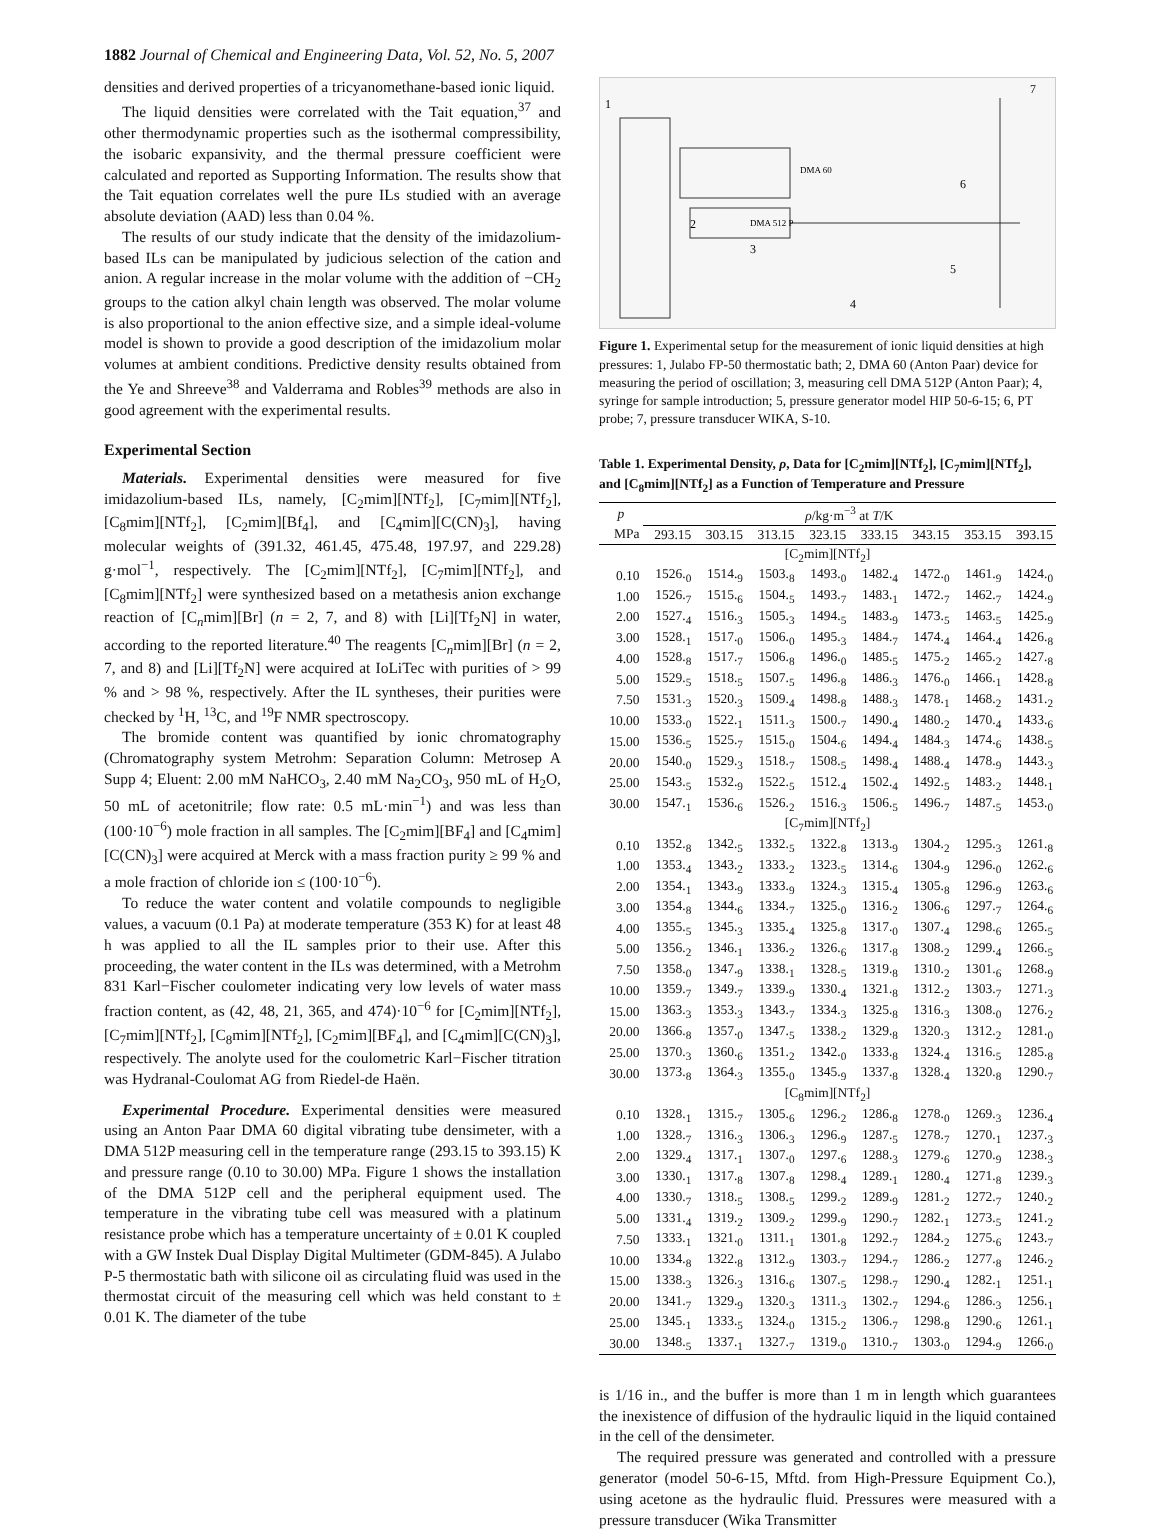1882 Journal of Chemical and Engineering Data, Vol. 52, No. 5, 2007
densities and derived properties of a tricyanomethane-based ionic liquid.
The liquid densities were correlated with the Tait equation,<sup>37</sup> and other thermodynamic properties such as the isothermal compressibility, the isobaric expansivity, and the thermal pressure coefficient were calculated and reported as Supporting Information. The results show that the Tait equation correlates well the pure ILs studied with an average absolute deviation (AAD) less than 0.04 %.
The results of our study indicate that the density of the imidazolium-based ILs can be manipulated by judicious selection of the cation and anion. A regular increase in the molar volume with the addition of −CH<sub>2</sub> groups to the cation alkyl chain length was observed. The molar volume is also proportional to the anion effective size, and a simple ideal-volume model is shown to provide a good description of the imidazolium molar volumes at ambient conditions. Predictive density results obtained from the Ye and Shreeve<sup>38</sup> and Valderrama and Robles<sup>39</sup> methods are also in good agreement with the experimental results.
Experimental Section
Materials. Experimental densities were measured for five imidazolium-based ILs, namely, [C<sub>2</sub>mim][NTf<sub>2</sub>], [C<sub>7</sub>mim][NTf<sub>2</sub>], [C<sub>8</sub>mim][NTf<sub>2</sub>], [C<sub>2</sub>mim][Bf<sub>4</sub>], and [C<sub>4</sub>mim][C(CN)<sub>3</sub>], having molecular weights of (391.32, 461.45, 475.48, 197.97, and 229.28) g·mol<sup>−1</sup>, respectively. The [C<sub>2</sub>mim][NTf<sub>2</sub>], [C<sub>7</sub>mim][NTf<sub>2</sub>], and [C<sub>8</sub>mim][NTf<sub>2</sub>] were synthesized based on a metathesis anion exchange reaction of [C<sub>n</sub>mim][Br] (n = 2, 7, and 8) with [Li][Tf<sub>2</sub>N] in water, according to the reported literature.<sup>40</sup> The reagents [C<sub>n</sub>mim][Br] (n = 2, 7, and 8) and [Li][Tf<sub>2</sub>N] were acquired at IoLiTec with purities of > 99 % and > 98 %, respectively. After the IL syntheses, their purities were checked by <sup>1</sup>H, <sup>13</sup>C, and <sup>19</sup>F NMR spectroscopy.
The bromide content was quantified by ionic chromatography (Chromatography system Metrohm: Separation Column: Metrosep A Supp 4; Eluent: 2.00 mM NaHCO<sub>3</sub>, 2.40 mM Na<sub>2</sub>CO<sub>3</sub>, 950 mL of H<sub>2</sub>O, 50 mL of acetonitrile; flow rate: 0.5 mL·min<sup>−1</sup>) and was less than (100·10<sup>−6</sup>) mole fraction in all samples. The [C<sub>2</sub>mim][BF<sub>4</sub>] and [C<sub>4</sub>mim][C(CN)<sub>3</sub>] were acquired at Merck with a mass fraction purity ≥ 99 % and a mole fraction of chloride ion ≤ (100·10<sup>−6</sup>).
To reduce the water content and volatile compounds to negligible values, a vacuum (0.1 Pa) at moderate temperature (353 K) for at least 48 h was applied to all the IL samples prior to their use. After this proceeding, the water content in the ILs was determined, with a Metrohm 831 Karl−Fischer coulometer indicating very low levels of water mass fraction content, as (42, 48, 21, 365, and 474)·10<sup>−6</sup> for [C<sub>2</sub>mim][NTf<sub>2</sub>], [C<sub>7</sub>mim][NTf<sub>2</sub>], [C<sub>8</sub>mim][NTf<sub>2</sub>], [C<sub>2</sub>mim][BF<sub>4</sub>], and [C<sub>4</sub>mim][C(CN)<sub>3</sub>], respectively. The anolyte used for the coulometric Karl−Fischer titration was Hydranal-Coulomat AG from Riedel-de Haën.
Experimental Procedure. Experimental densities were measured using an Anton Paar DMA 60 digital vibrating tube densimeter, with a DMA 512P measuring cell in the temperature range (293.15 to 393.15) K and pressure range (0.10 to 30.00) MPa. Figure 1 shows the installation of the DMA 512P cell and the peripheral equipment used. The temperature in the vibrating tube cell was measured with a platinum resistance probe which has a temperature uncertainty of ± 0.01 K coupled with a GW Instek Dual Display Digital Multimeter (GDM-845). A Julabo P-5 thermostatic bath with silicone oil as circulating fluid was used in the thermostat circuit of the measuring cell which was held constant to ± 0.01 K. The diameter of the tube
1
2
3
4
5
6
7
DMA 60
DMA 512 P
Figure 1. Experimental setup for the measurement of ionic liquid densities at high pressures: 1, Julabo FP-50 thermostatic bath; 2, DMA 60 (Anton Paar) device for measuring the period of oscillation; 3, measuring cell DMA 512P (Anton Paar); 4, syringe for sample introduction; 5, pressure generator model HIP 50-6-15; 6, PT probe; 7, pressure transducer WIKA, S-10.
Table 1. Experimental Density, ρ, Data for [C<sub>2</sub>mim][NTf<sub>2</sub>], [C<sub>7</sub>mim][NTf<sub>2</sub>], and [C<sub>8</sub>mim][NTf<sub>2</sub>] as a Function of Temperature and Pressure
| p | ρ /kg·m<sup>−3</sup> at T /K | | | | | | | |
| MPa | 293.15 | 303.15 | 313.15 | 323.15 | 333.15 | 343.15 | 353.15 | 393.15 |
| [C<sub>2</sub>mim][NTf<sub>2</sub>] | | | | | | | | |
| 0.10 | 1526.<sub>0</sub> | 1514.<sub>9</sub> | 1503.<sub>8</sub> | 1493.<sub>0</sub> | 1482.<sub>4</sub> | 1472.<sub>0</sub> | 1461.<sub>9</sub> | 1424.<sub>0</sub> |
| 1.00 | 1526.<sub>7</sub> | 1515.<sub>6</sub> | 1504.<sub>5</sub> | 1493.<sub>7</sub> | 1483.<sub>1</sub> | 1472.<sub>7</sub> | 1462.<sub>7</sub> | 1424.<sub>9</sub> |
| 2.00 | 1527.<sub>4</sub> | 1516.<sub>3</sub> | 1505.<sub>3</sub> | 1494.<sub>5</sub> | 1483.<sub>9</sub> | 1473.<sub>5</sub> | 1463.<sub>5</sub> | 1425.<sub>9</sub> |
| 3.00 | 1528.<sub>1</sub> | 1517.<sub>0</sub> | 1506.<sub>0</sub> | 1495.<sub>3</sub> | 1484.<sub>7</sub> | 1474.<sub>4</sub> | 1464.<sub>4</sub> | 1426.<sub>8</sub> |
| 4.00 | 1528.<sub>8</sub> | 1517.<sub>7</sub> | 1506.<sub>8</sub> | 1496.<sub>0</sub> | 1485.<sub>5</sub> | 1475.<sub>2</sub> | 1465.<sub>2</sub> | 1427.<sub>8</sub> |
| 5.00 | 1529.<sub>5</sub> | 1518.<sub>5</sub> | 1507.<sub>5</sub> | 1496.<sub>8</sub> | 1486.<sub>3</sub> | 1476.<sub>0</sub> | 1466.<sub>1</sub> | 1428.<sub>8</sub> |
| 7.50 | 1531.<sub>3</sub> | 1520.<sub>3</sub> | 1509.<sub>4</sub> | 1498.<sub>8</sub> | 1488.<sub>3</sub> | 1478.<sub>1</sub> | 1468.<sub>2</sub> | 1431.<sub>2</sub> |
| 10.00 | 1533.<sub>0</sub> | 1522.<sub>1</sub> | 1511.<sub>3</sub> | 1500.<sub>7</sub> | 1490.<sub>4</sub> | 1480.<sub>2</sub> | 1470.<sub>4</sub> | 1433.<sub>6</sub> |
| 15.00 | 1536.<sub>5</sub> | 1525.<sub>7</sub> | 1515.<sub>0</sub> | 1504.<sub>6</sub> | 1494.<sub>4</sub> | 1484.<sub>3</sub> | 1474.<sub>6</sub> | 1438.<sub>5</sub> |
| 20.00 | 1540.<sub>0</sub> | 1529.<sub>3</sub> | 1518.<sub>7</sub> | 1508.<sub>5</sub> | 1498.<sub>4</sub> | 1488.<sub>4</sub> | 1478.<sub>9</sub> | 1443.<sub>3</sub> |
| 25.00 | 1543.<sub>5</sub> | 1532.<sub>9</sub> | 1522.<sub>5</sub> | 1512.<sub>4</sub> | 1502.<sub>4</sub> | 1492.<sub>5</sub> | 1483.<sub>2</sub> | 1448.<sub>1</sub> |
| 30.00 | 1547.<sub>1</sub> | 1536.<sub>6</sub> | 1526.<sub>2</sub> | 1516.<sub>3</sub> | 1506.<sub>5</sub> | 1496.<sub>7</sub> | 1487.<sub>5</sub> | 1453.<sub>0</sub> |
| [C<sub>7</sub>mim][NTf<sub>2</sub>] | | | | | | | | |
| 0.10 | 1352.<sub>8</sub> | 1342.<sub>5</sub> | 1332.<sub>5</sub> | 1322.<sub>8</sub> | 1313.<sub>9</sub> | 1304.<sub>2</sub> | 1295.<sub>3</sub> | 1261.<sub>8</sub> |
| 1.00 | 1353.<sub>4</sub> | 1343.<sub>2</sub> | 1333.<sub>2</sub> | 1323.<sub>5</sub> | 1314.<sub>6</sub> | 1304.<sub>9</sub> | 1296.<sub>0</sub> | 1262.<sub>6</sub> |
| 2.00 | 1354.<sub>1</sub> | 1343.<sub>9</sub> | 1333.<sub>9</sub> | 1324.<sub>3</sub> | 1315.<sub>4</sub> | 1305.<sub>8</sub> | 1296.<sub>9</sub> | 1263.<sub>6</sub> |
| 3.00 | 1354.<sub>8</sub> | 1344.<sub>6</sub> | 1334.<sub>7</sub> | 1325.<sub>0</sub> | 1316.<sub>2</sub> | 1306.<sub>6</sub> | 1297.<sub>7</sub> | 1264.<sub>6</sub> |
| 4.00 | 1355.<sub>5</sub> | 1345.<sub>3</sub> | 1335.<sub>4</sub> | 1325.<sub>8</sub> | 1317.<sub>0</sub> | 1307.<sub>4</sub> | 1298.<sub>6</sub> | 1265.<sub>5</sub> |
| 5.00 | 1356.<sub>2</sub> | 1346.<sub>1</sub> | 1336.<sub>2</sub> | 1326.<sub>6</sub> | 1317.<sub>8</sub> | 1308.<sub>2</sub> | 1299.<sub>4</sub> | 1266.<sub>5</sub> |
| 7.50 | 1358.<sub>0</sub> | 1347.<sub>9</sub> | 1338.<sub>1</sub> | 1328.<sub>5</sub> | 1319.<sub>8</sub> | 1310.<sub>2</sub> | 1301.<sub>6</sub> | 1268.<sub>9</sub> |
| 10.00 | 1359.<sub>7</sub> | 1349.<sub>7</sub> | 1339.<sub>9</sub> | 1330.<sub>4</sub> | 1321.<sub>8</sub> | 1312.<sub>2</sub> | 1303.<sub>7</sub> | 1271.<sub>3</sub> |
| 15.00 | 1363.<sub>3</sub> | 1353.<sub>3</sub> | 1343.<sub>7</sub> | 1334.<sub>3</sub> | 1325.<sub>8</sub> | 1316.<sub>3</sub> | 1308.<sub>0</sub> | 1276.<sub>2</sub> |
| 20.00 | 1366.<sub>8</sub> | 1357.<sub>0</sub> | 1347.<sub>5</sub> | 1338.<sub>2</sub> | 1329.<sub>8</sub> | 1320.<sub>3</sub> | 1312.<sub>2</sub> | 1281.<sub>0</sub> |
| 25.00 | 1370.<sub>3</sub> | 1360.<sub>6</sub> | 1351.<sub>2</sub> | 1342.<sub>0</sub> | 1333.<sub>8</sub> | 1324.<sub>4</sub> | 1316.<sub>5</sub> | 1285.<sub>8</sub> |
| 30.00 | 1373.<sub>8</sub> | 1364.<sub>3</sub> | 1355.<sub>0</sub> | 1345.<sub>9</sub> | 1337.<sub>8</sub> | 1328.<sub>4</sub> | 1320.<sub>8</sub> | 1290.<sub>7</sub> |
| [C<sub>8</sub>mim][NTf<sub>2</sub>] | | | | | | | | |
| 0.10 | 1328.<sub>1</sub> | 1315.<sub>7</sub> | 1305.<sub>6</sub> | 1296.<sub>2</sub> | 1286.<sub>8</sub> | 1278.<sub>0</sub> | 1269.<sub>3</sub> | 1236.<sub>4</sub> |
| 1.00 | 1328.<sub>7</sub> | 1316.<sub>3</sub> | 1306.<sub>3</sub> | 1296.<sub>9</sub> | 1287.<sub>5</sub> | 1278.<sub>7</sub> | 1270.<sub>1</sub> | 1237.<sub>3</sub> |
| 2.00 | 1329.<sub>4</sub> | 1317.<sub>1</sub> | 1307.<sub>0</sub> | 1297.<sub>6</sub> | 1288.<sub>3</sub> | 1279.<sub>6</sub> | 1270.<sub>9</sub> | 1238.<sub>3</sub> |
| 3.00 | 1330.<sub>1</sub> | 1317.<sub>8</sub> | 1307.<sub>8</sub> | 1298.<sub>4</sub> | 1289.<sub>1</sub> | 1280.<sub>4</sub> | 1271.<sub>8</sub> | 1239.<sub>3</sub> |
| 4.00 | 1330.<sub>7</sub> | 1318.<sub>5</sub> | 1308.<sub>5</sub> | 1299.<sub>2</sub> | 1289.<sub>9</sub> | 1281.<sub>2</sub> | 1272.<sub>7</sub> | 1240.<sub>2</sub> |
| 5.00 | 1331.<sub>4</sub> | 1319.<sub>2</sub> | 1309.<sub>2</sub> | 1299.<sub>9</sub> | 1290.<sub>7</sub> | 1282.<sub>1</sub> | 1273.<sub>5</sub> | 1241.<sub>2</sub> |
| 7.50 | 1333.<sub>1</sub> | 1321.<sub>0</sub> | 1311.<sub>1</sub> | 1301.<sub>8</sub> | 1292.<sub>7</sub> | 1284.<sub>2</sub> | 1275.<sub>6</sub> | 1243.<sub>7</sub> |
| 10.00 | 1334.<sub>8</sub> | 1322.<sub>8</sub> | 1312.<sub>9</sub> | 1303.<sub>7</sub> | 1294.<sub>7</sub> | 1286.<sub>2</sub> | 1277.<sub>8</sub> | 1246.<sub>2</sub> |
| 15.00 | 1338.<sub>3</sub> | 1326.<sub>3</sub> | 1316.<sub>6</sub> | 1307.<sub>5</sub> | 1298.<sub>7</sub> | 1290.<sub>4</sub> | 1282.<sub>1</sub> | 1251.<sub>1</sub> |
| 20.00 | 1341.<sub>7</sub> | 1329.<sub>9</sub> | 1320.<sub>3</sub> | 1311.<sub>3</sub> | 1302.<sub>7</sub> | 1294.<sub>6</sub> | 1286.<sub>3</sub> | 1256.<sub>1</sub> |
| 25.00 | 1345.<sub>1</sub> | 1333.<sub>5</sub> | 1324.<sub>0</sub> | 1315.<sub>2</sub> | 1306.<sub>7</sub> | 1298.<sub>8</sub> | 1290.<sub>6</sub> | 1261.<sub>1</sub> |
| 30.00 | 1348.<sub>5</sub> | 1337.<sub>1</sub> | 1327.<sub>7</sub> | 1319.<sub>0</sub> | 1310.<sub>7</sub> | 1303.<sub>0</sub> | 1294.<sub>9</sub> | 1266.<sub>0</sub> |
is 1/16 in., and the buffer is more than 1 m in length which guarantees the inexistence of diffusion of the hydraulic liquid in the liquid contained in the cell of the densimeter.
The required pressure was generated and controlled with a pressure generator (model 50-6-15, Mftd. from High-Pressure Equipment Co.), using acetone as the hydraulic fluid. Pressures were measured with a pressure transducer (Wika Transmitter